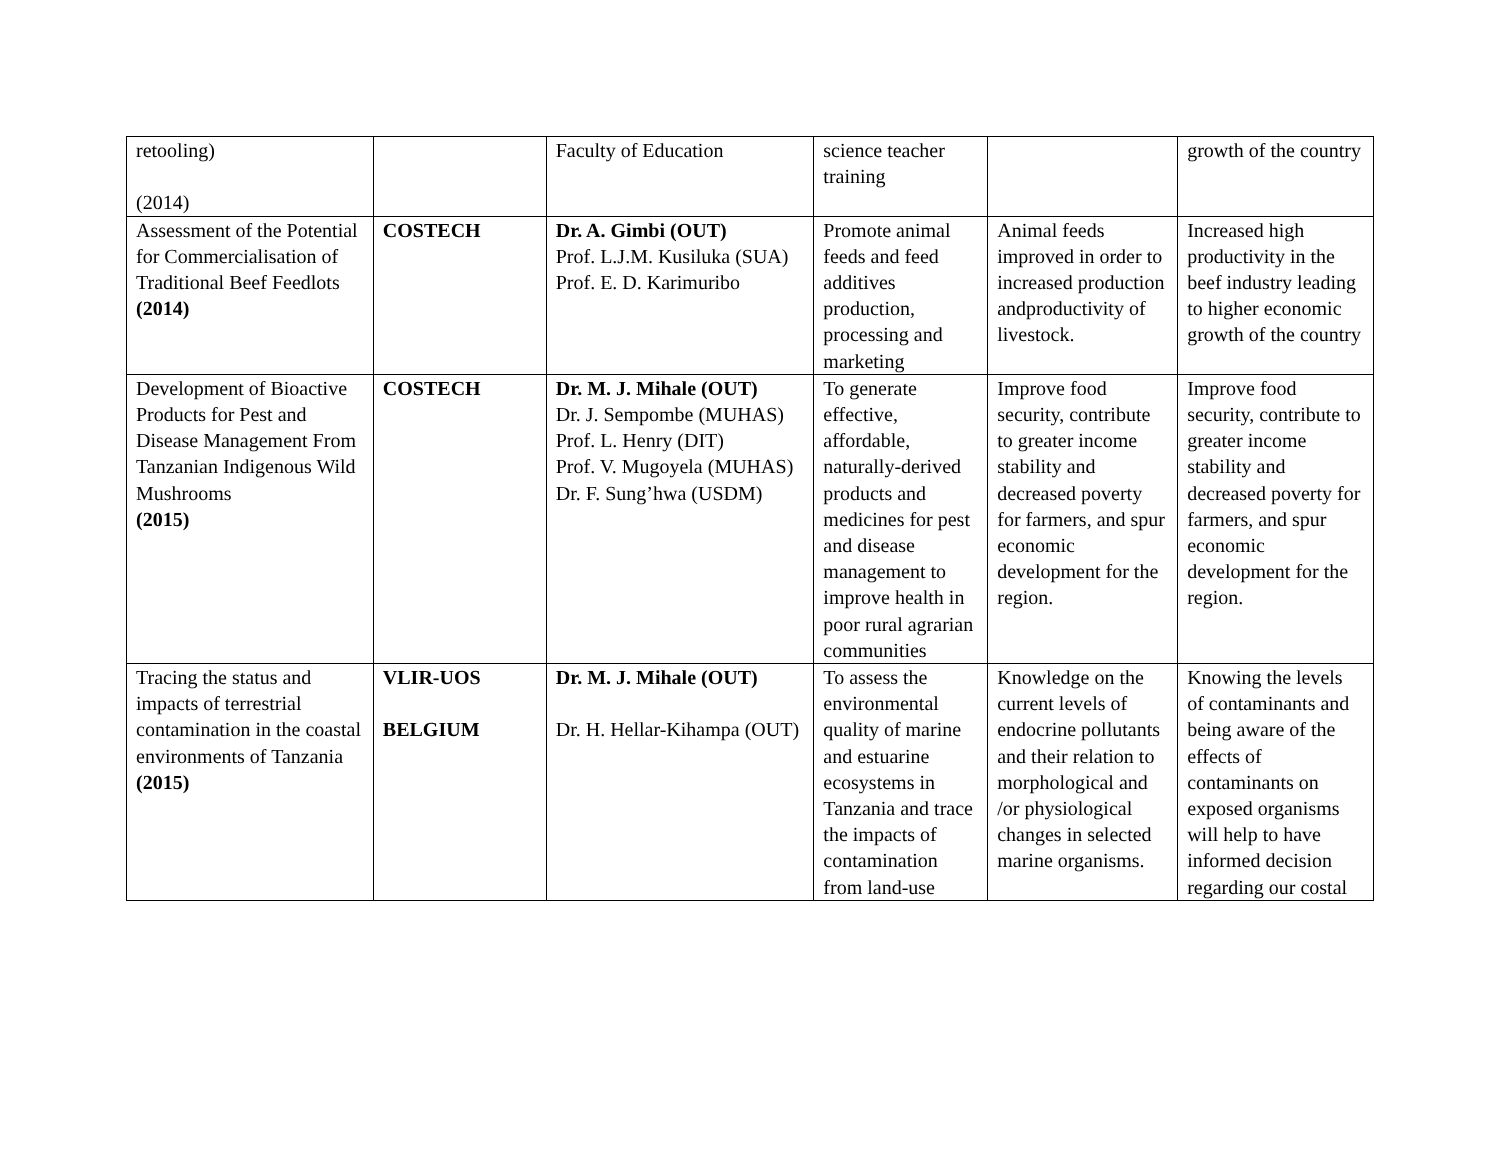| retooling) (2014) | | Faculty of Education | science teacher training | | growth of the country |
| Assessment of the Potential for Commercialisation of Traditional Beef Feedlots (2014) | COSTECH | Dr. A. Gimbi (OUT) Prof. L.J.M. Kusiluka (SUA) Prof. E. D. Karimuribo | Promote animal feeds and feed additives production, processing and marketing | Animal feeds improved in order to increased production andproductivity of livestock. | Increased high productivity in the beef industry leading to higher economic growth of the country |
| Development of Bioactive Products for Pest and Disease Management From Tanzanian Indigenous Wild Mushrooms (2015) | COSTECH | Dr. M. J. Mihale (OUT) Dr. J. Sempombe (MUHAS) Prof. L. Henry (DIT) Prof. V. Mugoyela (MUHAS) Dr. F. Sung’hwa (USDM) | To generate effective, affordable, naturally-derived products and medicines for pest and disease management to improve health in poor rural agrarian communities | Improve food security, contribute to greater income stability and decreased poverty for farmers, and spur economic development for the region. | Improve food security, contribute to greater income stability and decreased poverty for farmers, and spur economic development for the region. |
| Tracing the status and impacts of terrestrial contamination in the coastal environments of Tanzania (2015) | VLIR-UOS BELGIUM | Dr. M. J. Mihale (OUT) Dr. H. Hellar-Kihampa (OUT) | To assess the environmental quality of marine and estuarine ecosystems in Tanzania and trace the impacts of contamination from land-use | Knowledge on the current levels of endocrine pollutants and their relation to morphological and /or physiological changes in selected marine organisms. | Knowing the levels of contaminants and being aware of the effects of contaminants on exposed organisms will help to have informed decision regarding our costal |